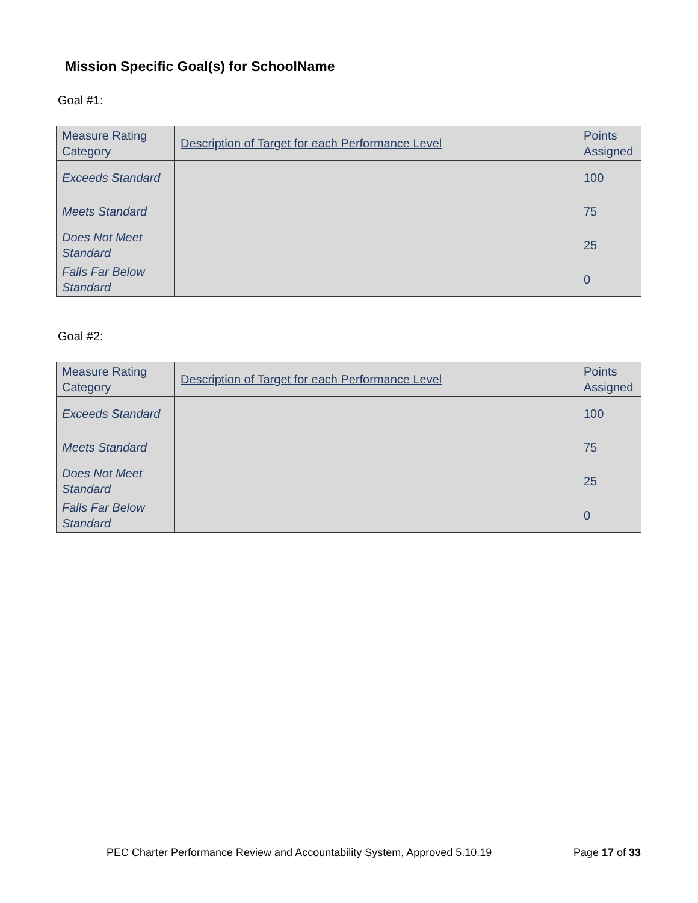Mission Specific Goal(s) for SchoolName
Goal #1:
| Measure Rating Category | Description of Target for each Performance Level | Points Assigned |
| Exceeds Standard | | 100 |
| Meets Standard | | 75 |
| Does Not Meet Standard | | 25 |
| Falls Far Below Standard | | 0 |
Goal #2:
| Measure Rating Category | Description of Target for each Performance Level | Points Assigned |
| Exceeds Standard | | 100 |
| Meets Standard | | 75 |
| Does Not Meet Standard | | 25 |
| Falls Far Below Standard | | 0 |
PEC Charter Performance Review and Accountability System, Approved 5.10.19 Page 17 of 33